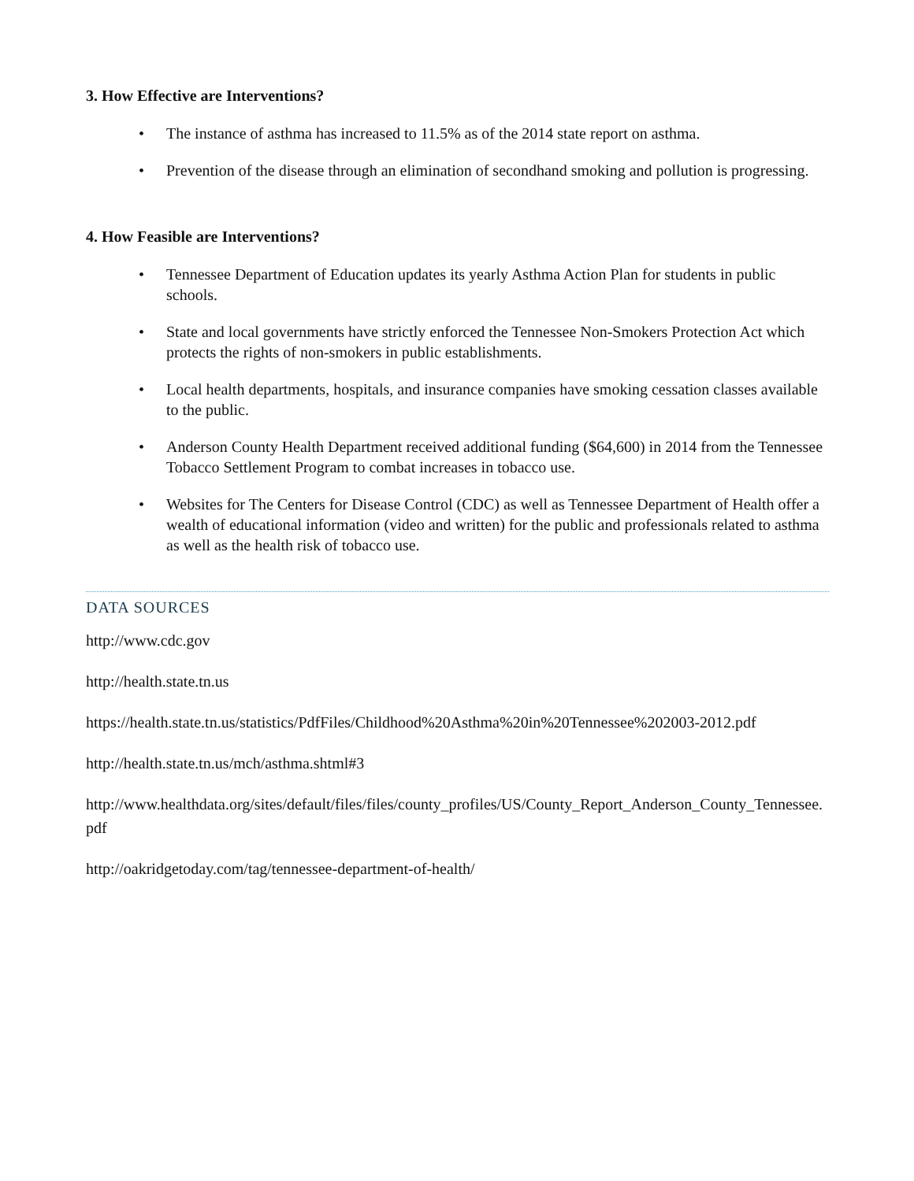3. How Effective are Interventions?
• The instance of asthma has increased to 11.5% as of the 2014 state report on asthma.
• Prevention of the disease through an elimination of secondhand smoking and pollution is progressing.
4. How Feasible are Interventions?
• Tennessee Department of Education updates its yearly Asthma Action Plan for students in public schools.
• State and local governments have strictly enforced the Tennessee Non-Smokers Protection Act which protects the rights of non-smokers in public establishments.
• Local health departments, hospitals, and insurance companies have smoking cessation classes available to the public.
• Anderson County Health Department received additional funding ($64,600) in 2014 from the Tennessee Tobacco Settlement Program to combat increases in tobacco use.
• Websites for The Centers for Disease Control (CDC) as well as Tennessee Department of Health offer a wealth of educational information (video and written) for the public and professionals related to asthma as well as the health risk of tobacco use.
DATA SOURCES
http://www.cdc.gov
http://health.state.tn.us
https://health.state.tn.us/statistics/PdfFiles/Childhood%20Asthma%20in%20Tennessee%202003-2012.pdf
http://health.state.tn.us/mch/asthma.shtml#3
http://www.healthdata.org/sites/default/files/files/county_profiles/US/County_Report_Anderson_County_Tennessee.pdf
http://oakridgetoday.com/tag/tennessee-department-of-health/